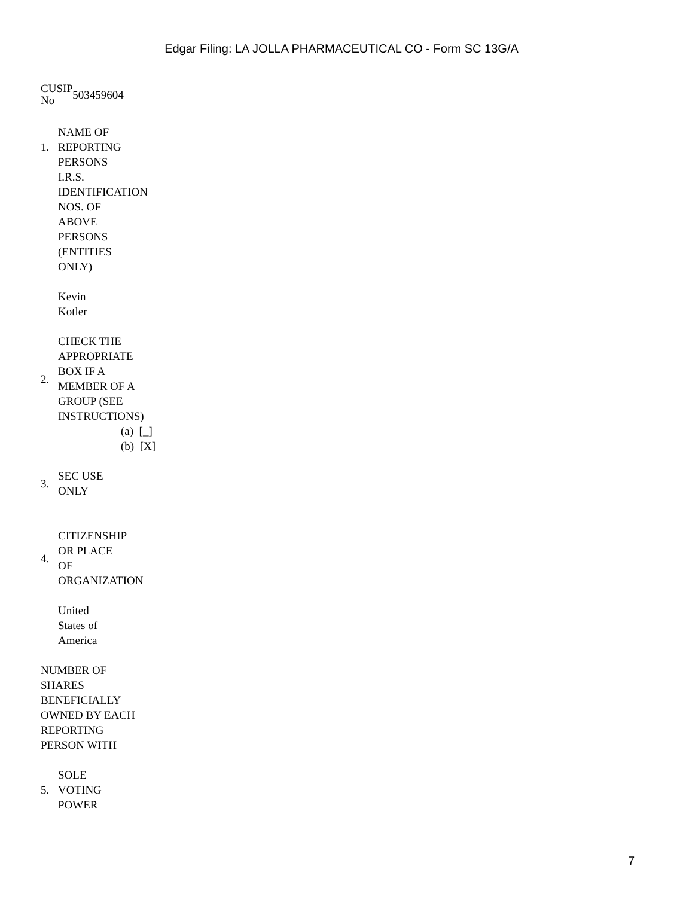Edgar Filing: LA JOLLA PHARMACEUTICAL CO - Form SC 13G/A
| CUSIP No | 503459604 |
| 1. | NAME OF REPORTING PERSONS |
| | I.R.S. IDENTIFICATION NOS. OF ABOVE PERSONS (ENTITIES ONLY) Kevin Kotler |
| 2. | CHECK THE APPROPRIATE BOX IF A MEMBER OF A GROUP (SEE INSTRUCTIONS) |
| | (a) [_] (b) [X] |
| 3. | SEC USE ONLY |
| 4. | CITIZENSHIP OR PLACE OF ORGANIZATION |
| | United States of America |
NUMBER OF
SHARES
BENEFICIALLY
OWNED BY EACH
REPORTING
PERSON WITH
| 5. | SOLE VOTING POWER |
7